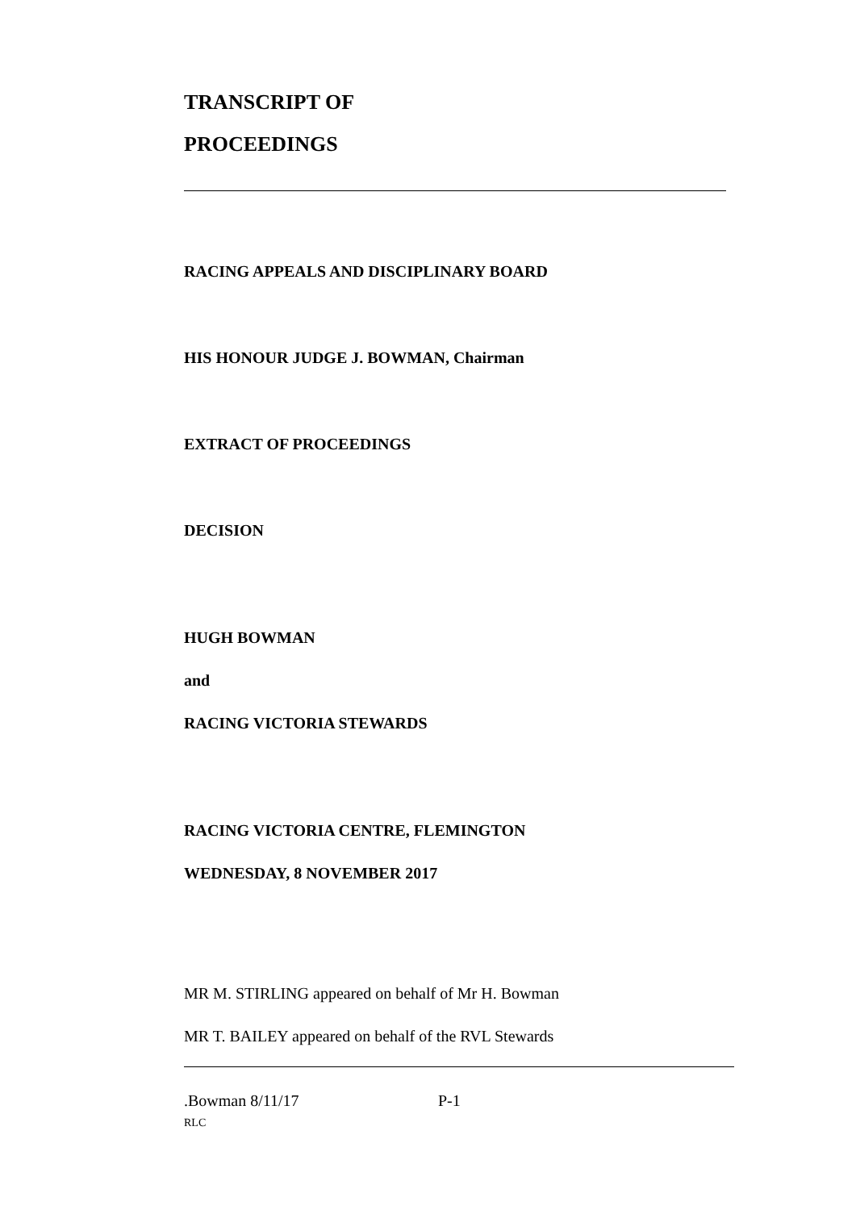TRANSCRIPT OF
PROCEEDINGS
RACING APPEALS AND DISCIPLINARY BOARD
HIS HONOUR JUDGE J. BOWMAN, Chairman
EXTRACT OF PROCEEDINGS
DECISION
HUGH BOWMAN
and
RACING VICTORIA STEWARDS
RACING VICTORIA CENTRE, FLEMINGTON
WEDNESDAY, 8 NOVEMBER 2017
MR M. STIRLING appeared on behalf of Mr H. Bowman
MR T. BAILEY appeared on behalf of the RVL Stewards
.Bowman 8/11/17 P-1
RLC